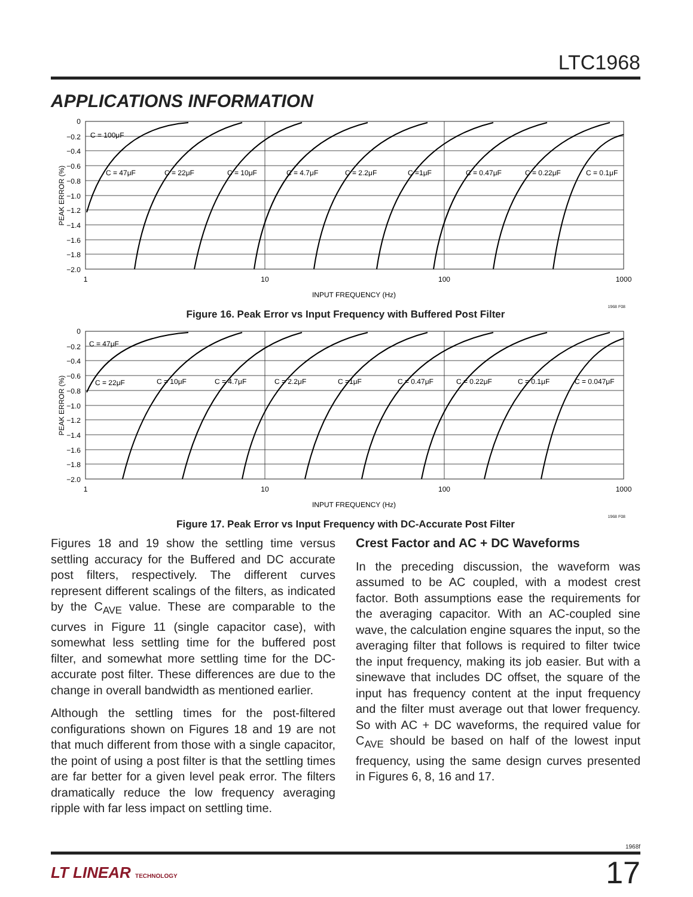LTC1968
APPLICATIONS INFORMATION
0
−0.2
−0.4
−0.6
−0.8
−1.0
−1.2
−1.4
−1.6
−1.8
−2.0
1
10
100
1000
INPUT FREQUENCY (Hz)
PEAK ERROR (%)
C = 100μF
C = 47μF
C = 22μF
C = 10μF
C = 4.7μF
C = 2.2μF
C =1μF
C = 0.47μF
C = 0.22μF
C = 0.1μF
1968 F08
Figure 16. Peak Error vs Input Frequency with Buffered Post Filter
0
−0.2
−0.4
−0.6
−0.8
−1.0
−1.2
−1.4
−1.6
−1.8
−2.0
1
10
100
1000
INPUT FREQUENCY (Hz)
PEAK ERROR (%)
C = 47μF
C = 22μF
C = 10μF
C = 4.7μF
C = 2.2μF
C =1μF
C = 0.47μF
C = 0.22μF
C = 0.1μF
C = 0.047μF
1968 F08
Figure 17. Peak Error vs Input Frequency with DC-Accurate Post Filter
Figures 18 and 19 show the settling time versus settling accuracy for the Buffered and DC accurate post filters, respectively. The different curves represent different scalings of the filters, as indicated by the C<sub>AVE</sub> value. These are comparable to the curves in Figure 11 (single capacitor case), with somewhat less settling time for the buffered post filter, and somewhat more settling time for the DC-accurate post filter. These differences are due to the change in overall bandwidth as mentioned earlier.
Although the settling times for the post-filtered configurations shown on Figures 18 and 19 are not that much different from those with a single capacitor, the point of using a post filter is that the settling times are far better for a given level peak error. The filters dramatically reduce the low frequency averaging ripple with far less impact on settling time.
Crest Factor and AC + DC Waveforms
In the preceding discussion, the waveform was assumed to be AC coupled, with a modest crest factor. Both assumptions ease the requirements for the averaging capacitor. With an AC-coupled sine wave, the calculation engine squares the input, so the averaging filter that follows is required to filter twice the input frequency, making its job easier. But with a sinewave that includes DC offset, the square of the input has frequency content at the input frequency and the filter must average out that lower frequency. So with AC + DC waveforms, the required value for C<sub>AVE</sub> should be based on half of the lowest input frequency, using the same design curves presented in Figures 6, 8, 16 and 17.
1968f
LT LINEAR TECHNOLOGY
17